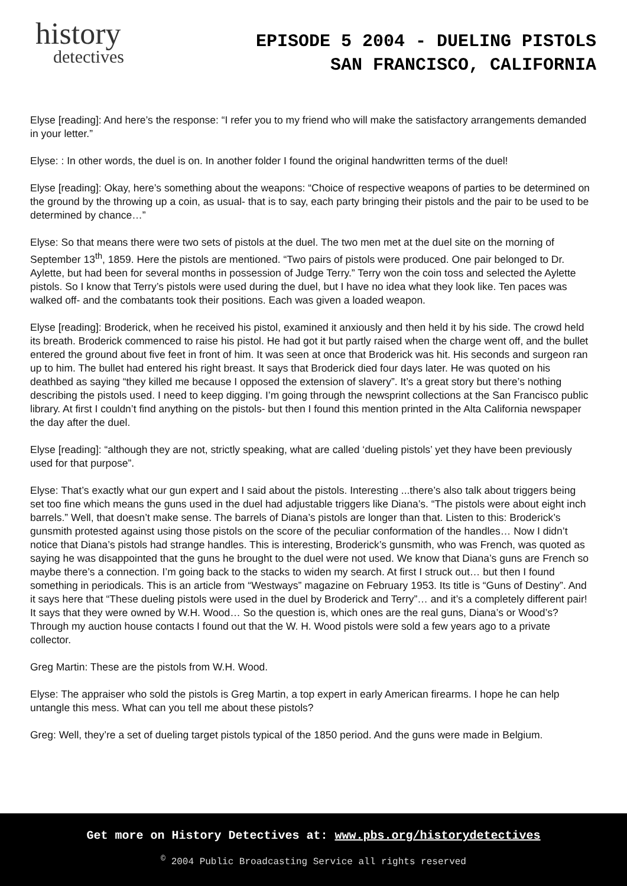history
detectives
EPISODE 5 2004 - DUELING PISTOLS
SAN FRANCISCO, CALIFORNIA
Elyse [reading]: And here’s the response: “I refer you to my friend who will make the satisfactory arrangements demanded in your letter.”
Elyse: : In other words, the duel is on. In another folder I found the original handwritten terms of the duel!
Elyse [reading]: Okay, here’s something about the weapons: “Choice of respective weapons of parties to be determined on the ground by the throwing up a coin, as usual- that is to say, each party bringing their pistols and the pair to be used to be determined by chance…”
Elyse: So that means there were two sets of pistols at the duel. The two men met at the duel site on the morning of September 13<sup>th</sup>, 1859. Here the pistols are mentioned. “Two pairs of pistols were produced. One pair belonged to Dr. Aylette, but had been for several months in possession of Judge Terry.” Terry won the coin toss and selected the Aylette pistols. So I know that Terry’s pistols were used during the duel, but I have no idea what they look like. Ten paces was walked off- and the combatants took their positions. Each was given a loaded weapon.
Elyse [reading]: Broderick, when he received his pistol, examined it anxiously and then held it by his side. The crowd held its breath. Broderick commenced to raise his pistol. He had got it but partly raised when the charge went off, and the bullet entered the ground about five feet in front of him. It was seen at once that Broderick was hit. His seconds and surgeon ran up to him. The bullet had entered his right breast. It says that Broderick died four days later. He was quoted on his deathbed as saying “they killed me because I opposed the extension of slavery”. It’s a great story but there’s nothing describing the pistols used. I need to keep digging. I’m going through the newsprint collections at the San Francisco public library. At first I couldn’t find anything on the pistols- but then I found this mention printed in the Alta California newspaper the day after the duel.
Elyse [reading]: “although they are not, strictly speaking, what are called ‘dueling pistols’ yet they have been previously used for that purpose”.
Elyse: That’s exactly what our gun expert and I said about the pistols. Interesting ...there’s also talk about triggers being set too fine which means the guns used in the duel had adjustable triggers like Diana’s. “The pistols were about eight inch barrels.” Well, that doesn’t make sense. The barrels of Diana’s pistols are longer than that. Listen to this: Broderick’s gunsmith protested against using those pistols on the score of the peculiar conformation of the handles… Now I didn’t notice that Diana’s pistols had strange handles. This is interesting, Broderick’s gunsmith, who was French, was quoted as saying he was disappointed that the guns he brought to the duel were not used. We know that Diana’s guns are French so maybe there’s a connection. I’m going back to the stacks to widen my search. At first I struck out… but then I found something in periodicals. This is an article from “Westways” magazine on February 1953. Its title is “Guns of Destiny”. And it says here that “These dueling pistols were used in the duel by Broderick and Terry”… and it’s a completely different pair! It says that they were owned by W.H. Wood… So the question is, which ones are the real guns, Diana’s or Wood’s? Through my auction house contacts I found out that the W. H. Wood pistols were sold a few years ago to a private collector.
Greg Martin: These are the pistols from W.H. Wood.
Elyse: The appraiser who sold the pistols is Greg Martin, a top expert in early American firearms. I hope he can help untangle this mess. What can you tell me about these pistols?
Greg: Well, they’re a set of dueling target pistols typical of the 1850 period. And the guns were made in Belgium.
Get more on History Detectives at: www.pbs.org/historydetectives
<sup>©</sup> 2004 Public Broadcasting Service all rights reserved